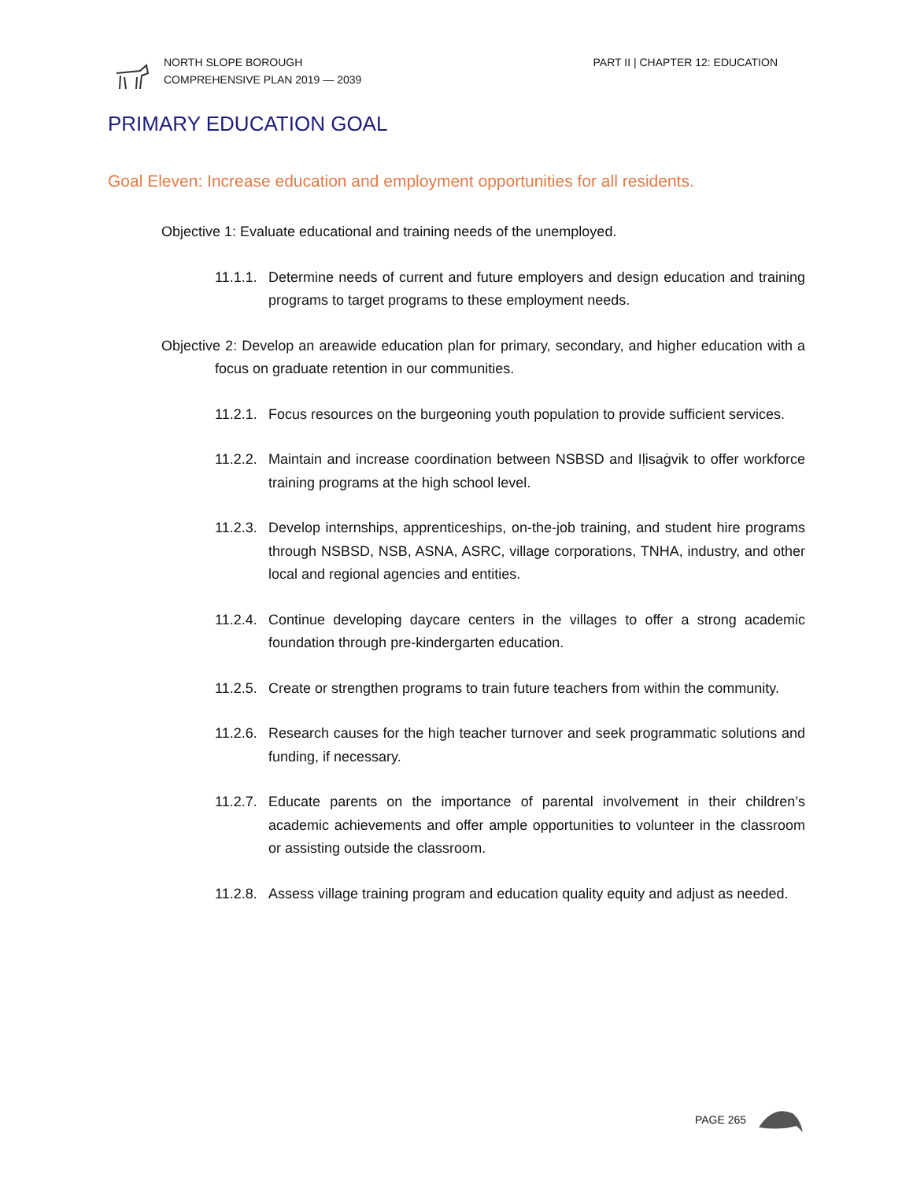NORTH SLOPE BOROUGH
COMPREHENSIVE PLAN 2019 — 2039
PART II | CHAPTER 12: EDUCATION
PRIMARY EDUCATION GOAL
Goal Eleven: Increase education and employment opportunities for all residents.
Objective 1: Evaluate educational and training needs of the unemployed.
11.1.1. Determine needs of current and future employers and design education and training programs to target programs to these employment needs.
Objective 2: Develop an areawide education plan for primary, secondary, and higher education with a focus on graduate retention in our communities.
11.2.1. Focus resources on the burgeoning youth population to provide sufficient services.
11.2.2. Maintain and increase coordination between NSBSD and Iḷisaġvik to offer workforce training programs at the high school level.
11.2.3. Develop internships, apprenticeships, on-the-job training, and student hire programs through NSBSD, NSB, ASNA, ASRC, village corporations, TNHA, industry, and other local and regional agencies and entities.
11.2.4. Continue developing daycare centers in the villages to offer a strong academic foundation through pre-kindergarten education.
11.2.5. Create or strengthen programs to train future teachers from within the community.
11.2.6. Research causes for the high teacher turnover and seek programmatic solutions and funding, if necessary.
11.2.7. Educate parents on the importance of parental involvement in their children’s academic achievements and offer ample opportunities to volunteer in the classroom or assisting outside the classroom.
11.2.8. Assess village training program and education quality equity and adjust as needed.
PAGE 265